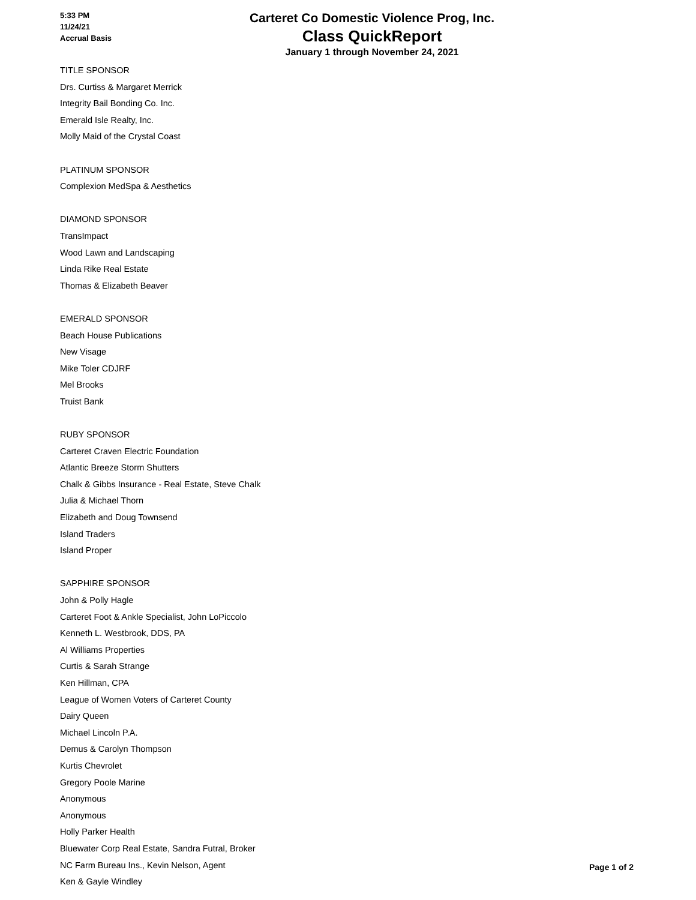5:33 PM
11/24/21
Accrual Basis
Carteret Co Domestic Violence Prog, Inc.
Class QuickReport
January 1 through November 24, 2021
TITLE SPONSOR
Drs. Curtiss & Margaret Merrick
Integrity Bail Bonding Co. Inc.
Emerald Isle Realty, Inc.
Molly Maid of the Crystal Coast
PLATINUM SPONSOR
Complexion MedSpa & Aesthetics
DIAMOND SPONSOR
TransImpact
Wood Lawn and Landscaping
Linda Rike Real Estate
Thomas & Elizabeth Beaver
EMERALD SPONSOR
Beach House Publications
New Visage
Mike Toler CDJRF
Mel Brooks
Truist Bank
RUBY SPONSOR
Carteret Craven Electric Foundation
Atlantic Breeze Storm Shutters
Chalk & Gibbs Insurance - Real Estate, Steve Chalk
Julia & Michael Thorn
Elizabeth and Doug Townsend
Island Traders
Island Proper
SAPPHIRE SPONSOR
John & Polly Hagle
Carteret Foot & Ankle Specialist, John LoPiccolo
Kenneth L. Westbrook, DDS, PA
Al Williams Properties
Curtis & Sarah Strange
Ken Hillman, CPA
League of Women Voters of Carteret County
Dairy Queen
Michael Lincoln P.A.
Demus & Carolyn Thompson
Kurtis Chevrolet
Gregory Poole Marine
Anonymous
Anonymous
Holly Parker Health
Bluewater Corp Real Estate, Sandra Futral, Broker
NC Farm Bureau Ins., Kevin Nelson, Agent
Ken & Gayle Windley
Page 1 of 2